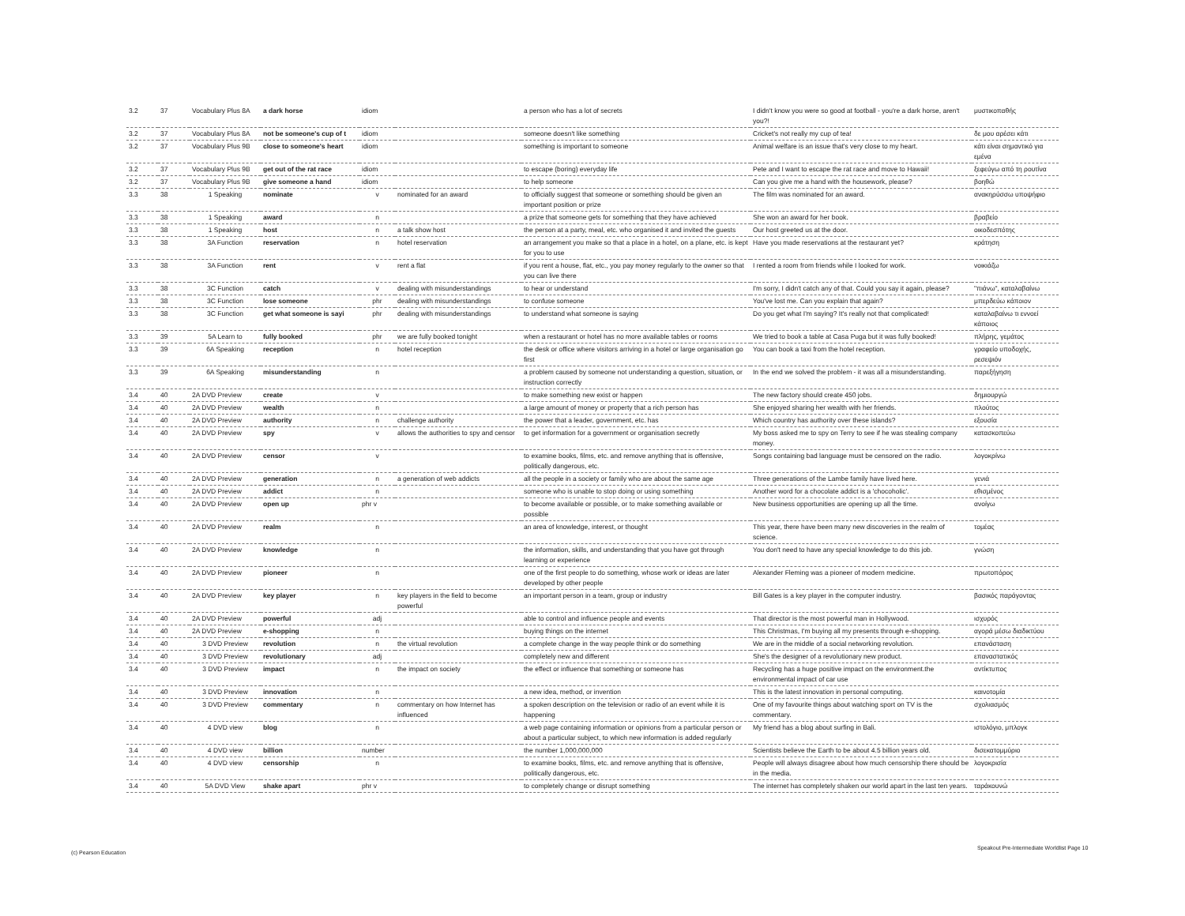| 3.2 | 37 | Vocabulary Plus 8A | a dark horse | idiom | | a person who has a lot of secrets | I didn't know you were so good at football - you're a dark horse, aren't you?! | μυστικοπαθής |
| 3.2 | 37 | Vocabulary Plus 8A | not be someone's cup of t | idiom | | someone doesn't like something | Cricket's not really my cup of tea! | δε μου αρέσει κάτι |
| 3.2 | 37 | Vocabulary Plus 9B | close to someone's heart | idiom | | something is important to someone | Animal welfare is an issue that's very close to my heart. | κάτι είναι σημαντικό για εμένα |
| 3.2 | 37 | Vocabulary Plus 9B | get out of the rat race | idiom | | to escape (boring) everyday life | Pete and I want to escape the rat race and move to Hawaii! | ξεφεύγω από τη ρουτίνα |
| 3.2 | 37 | Vocabulary Plus 9B | give someone a hand | idiom | | to help someone | Can you give me a hand with the housework, please? | βοηθώ |
| 3.3 | 38 | 1 Speaking | nominate | v | nominated for an award | to officially suggest that someone or something should be given an important position or prize | The film was nominated for an award. | ανακηρύσσω υποψήφιο |
| 3.3 | 38 | 1 Speaking | award | n | | a prize that someone gets for something that they have achieved | She won an award for her book. | βραβείο |
| 3.3 | 38 | 1 Speaking | host | n | a talk show host | the person at a party, meal, etc. who organised it and invited the guests | Our host greeted us at the door. | οικοδεσπότης |
| 3.3 | 38 | 3A Function | reservation | n | hotel reservation | an arrangement you make so that a place in a hotel, on a plane, etc. is kept for you to use | Have you made reservations at the restaurant yet? | κράτηση |
| 3.3 | 38 | 3A Function | rent | v | rent a flat | if you rent a house, flat, etc., you pay money regularly to the owner so that you can live there | I rented a room from friends while I looked for work. | νοικιάζω |
| 3.3 | 38 | 3C Function | catch | v | dealing with misunderstandings | to hear or understand | I'm sorry, I didn't catch any of that. Could you say it again, please? | "πιάνω", καταλαβαίνω |
| 3.3 | 38 | 3C Function | lose someone | phr | dealing with misunderstandings | to confuse someone | You've lost me. Can you explain that again? | μπερδεύω κάποιον |
| 3.3 | 38 | 3C Function | get what someone is sayi | phr | dealing with misunderstandings | to understand what someone is saying | Do you get what I'm saying? It's really not that complicated! | καταλαβαίνω τι εννοεί κάποιος |
| 3.3 | 39 | 5A Learn to | fully booked | phr | we are fully booked tonight | when a restaurant or hotel has no more available tables or rooms | We tried to book a table at Casa Puga but it was fully booked! | πλήρης, γεμάτος |
| 3.3 | 39 | 6A Speaking | reception | n | hotel reception | the desk or office where visitors arriving in a hotel or large organisation go first | You can book a taxi from the hotel reception. | γραφείο υποδοχής, ρεσεψιόν |
| 3.3 | 39 | 6A Speaking | misunderstanding | n | | a problem caused by someone not understanding a question, situation, or instruction correctly | In the end we solved the problem - it was all a misunderstanding. | παρεξήγηση |
| 3.4 | 40 | 2A DVD Preview | create | v | | to make something new exist or happen | The new factory should create 450 jobs. | δημιουργώ |
| 3.4 | 40 | 2A DVD Preview | wealth | n | | a large amount of money or property that a rich person has | She enjoyed sharing her wealth with her friends. | πλούτος |
| 3.4 | 40 | 2A DVD Preview | authority | n | challenge authority | the power that a leader, government, etc. has | Which country has authority over these islands? | εξουσία |
| 3.4 | 40 | 2A DVD Preview | spy | v | allows the authorities to spy and censor | to get information for a government or organisation secretly | My boss asked me to spy on Terry to see if he was stealing company money. | κατασκοπεύω |
| 3.4 | 40 | 2A DVD Preview | censor | v | | to examine books, films, etc. and remove anything that is offensive, politically dangerous, etc. | Songs containing bad language must be censored on the radio. | λογοκρίνω |
| 3.4 | 40 | 2A DVD Preview | generation | n | a generation of web addicts | all the people in a society or family who are about the same age | Three generations of the Lambe family have lived here. | γενιά |
| 3.4 | 40 | 2A DVD Preview | addict | n | | someone who is unable to stop doing or using something | Another word for a chocolate addict is a 'chocoholic'. | εθισμένος |
| 3.4 | 40 | 2A DVD Preview | open up | phr v | | to become available or possible, or to make something available or possible | New business opportunities are opening up all the time. | ανοίγω |
| 3.4 | 40 | 2A DVD Preview | realm | n | | an area of knowledge, interest, or thought | This year, there have been many new discoveries in the realm of science. | τομέας |
| 3.4 | 40 | 2A DVD Preview | knowledge | n | | the information, skills, and understanding that you have got through learning or experience | You don't need to have any special knowledge to do this job. | γνώση |
| 3.4 | 40 | 2A DVD Preview | pioneer | n | | one of the first people to do something, whose work or ideas are later developed by other people | Alexander Fleming was a pioneer of modern medicine. | πρωτοπόρος |
| 3.4 | 40 | 2A DVD Preview | key player | n | key players in the field to become powerful | an important person in a team, group or industry | Bill Gates is a key player in the computer industry. | βασικός παράγοντας |
| 3.4 | 40 | 2A DVD Preview | powerful | adj | | able to control and influence people and events | That director is the most powerful man in Hollywood. | ισχυρός |
| 3.4 | 40 | 2A DVD Preview | e-shopping | n | | buying things on the internet | This Christmas, I'm buying all my presents through e-shopping. | αγορά μέσω διαδικτύου |
| 3.4 | 40 | 3 DVD Preview | revolution | n | the virtual revolution | a complete change in the way people think or do something | We are in the middle of a social networking revolution. | επανάσταση |
| 3.4 | 40 | 3 DVD Preview | revolutionary | adj | | completely new and different | She's the designer of a revolutionary new product. | επαναστατικός |
| 3.4 | 40 | 3 DVD Preview | impact | n | the impact on society | the effect or influence that something or someone has | Recycling has a huge positive impact on the environment.the environmental impact of car use | αντίκτυπος |
| 3.4 | 40 | 3 DVD Preview | innovation | n | | a new idea, method, or invention | This is the latest innovation in personal computing. | καινοτομία |
| 3.4 | 40 | 3 DVD Preview | commentary | n | commentary on how Internet has influenced | a spoken description on the television or radio of an event while it is happening | One of my favourite things about watching sport on TV is the commentary. | σχολιασμός |
| 3.4 | 40 | 4 DVD view | blog | n | | a web page containing information or opinions from a particular person or about a particular subject, to which new information is added regularly | My friend has a blog about surfing in Bali. | ιστολόγιο, μπλογκ |
| 3.4 | 40 | 4 DVD view | billion | number | | the number 1,000,000,000 | Scientists believe the Earth to be about 4.5 billion years old. | δισεκατομμύριο |
| 3.4 | 40 | 4 DVD view | censorship | n | | to examine books, films, etc. and remove anything that is offensive, politically dangerous, etc. | People will always disagree about how much censorship there should be in the media. | λογοκρισία |
| 3.4 | 40 | 5A DVD View | shake apart | phr v | | to completely change or disrupt something | The internet has completely shaken our world apart in the last ten years. | ταράκουνώ |
(c) Pearson Education
Speakout Pre-Intermediate Worldlist Page 10